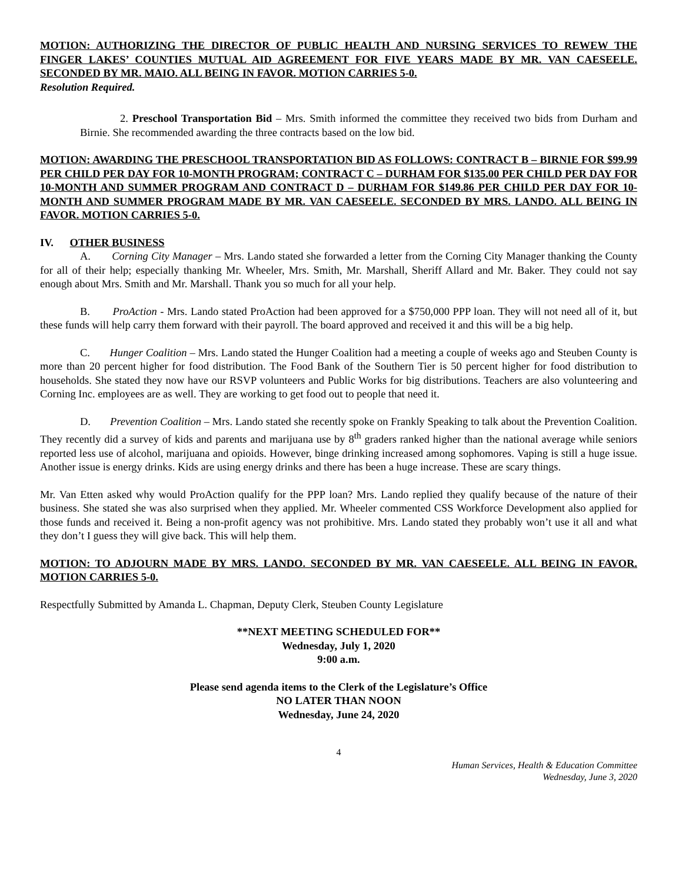MOTION: AUTHORIZING THE DIRECTOR OF PUBLIC HEALTH AND NURSING SERVICES TO REWEW THE FINGER LAKES’ COUNTIES MUTUAL AID AGREEMENT FOR FIVE YEARS MADE BY MR. VAN CAESEELE. SECONDED BY MR. MAIO. ALL BEING IN FAVOR. MOTION CARRIES 5-0.
Resolution Required.
2. Preschool Transportation Bid – Mrs. Smith informed the committee they received two bids from Durham and Birnie. She recommended awarding the three contracts based on the low bid.
MOTION: AWARDING THE PRESCHOOL TRANSPORTATION BID AS FOLLOWS: CONTRACT B – BIRNIE FOR $99.99 PER CHILD PER DAY FOR 10-MONTH PROGRAM; CONTRACT C – DURHAM FOR $135.00 PER CHILD PER DAY FOR 10-MONTH AND SUMMER PROGRAM AND CONTRACT D – DURHAM FOR $149.86 PER CHILD PER DAY FOR 10-MONTH AND SUMMER PROGRAM MADE BY MR. VAN CAESEELE. SECONDED BY MRS. LANDO. ALL BEING IN FAVOR. MOTION CARRIES 5-0.
IV. OTHER BUSINESS
A. Corning City Manager – Mrs. Lando stated she forwarded a letter from the Corning City Manager thanking the County for all of their help; especially thanking Mr. Wheeler, Mrs. Smith, Mr. Marshall, Sheriff Allard and Mr. Baker. They could not say enough about Mrs. Smith and Mr. Marshall. Thank you so much for all your help.
B. ProAction - Mrs. Lando stated ProAction had been approved for a $750,000 PPP loan. They will not need all of it, but these funds will help carry them forward with their payroll. The board approved and received it and this will be a big help.
C. Hunger Coalition – Mrs. Lando stated the Hunger Coalition had a meeting a couple of weeks ago and Steuben County is more than 20 percent higher for food distribution. The Food Bank of the Southern Tier is 50 percent higher for food distribution to households. She stated they now have our RSVP volunteers and Public Works for big distributions. Teachers are also volunteering and Corning Inc. employees are as well. They are working to get food out to people that need it.
D. Prevention Coalition – Mrs. Lando stated she recently spoke on Frankly Speaking to talk about the Prevention Coalition. They recently did a survey of kids and parents and marijuana use by 8<sup>th</sup> graders ranked higher than the national average while seniors reported less use of alcohol, marijuana and opioids. However, binge drinking increased among sophomores. Vaping is still a huge issue. Another issue is energy drinks. Kids are using energy drinks and there has been a huge increase. These are scary things.
Mr. Van Etten asked why would ProAction qualify for the PPP loan? Mrs. Lando replied they qualify because of the nature of their business. She stated she was also surprised when they applied. Mr. Wheeler commented CSS Workforce Development also applied for those funds and received it. Being a non-profit agency was not prohibitive. Mrs. Lando stated they probably won’t use it all and what they don’t I guess they will give back. This will help them.
MOTION: TO ADJOURN MADE BY MRS. LANDO. SECONDED BY MR. VAN CAESEELE. ALL BEING IN FAVOR. MOTION CARRIES 5-0.
Respectfully Submitted by Amanda L. Chapman, Deputy Clerk, Steuben County Legislature
**NEXT MEETING SCHEDULED FOR**
Wednesday, July 1, 2020
9:00 a.m.
Please send agenda items to the Clerk of the Legislature’s Office
NO LATER THAN NOON
Wednesday, June 24, 2020
4
Human Services, Health & Education Committee
Wednesday, June 3, 2020